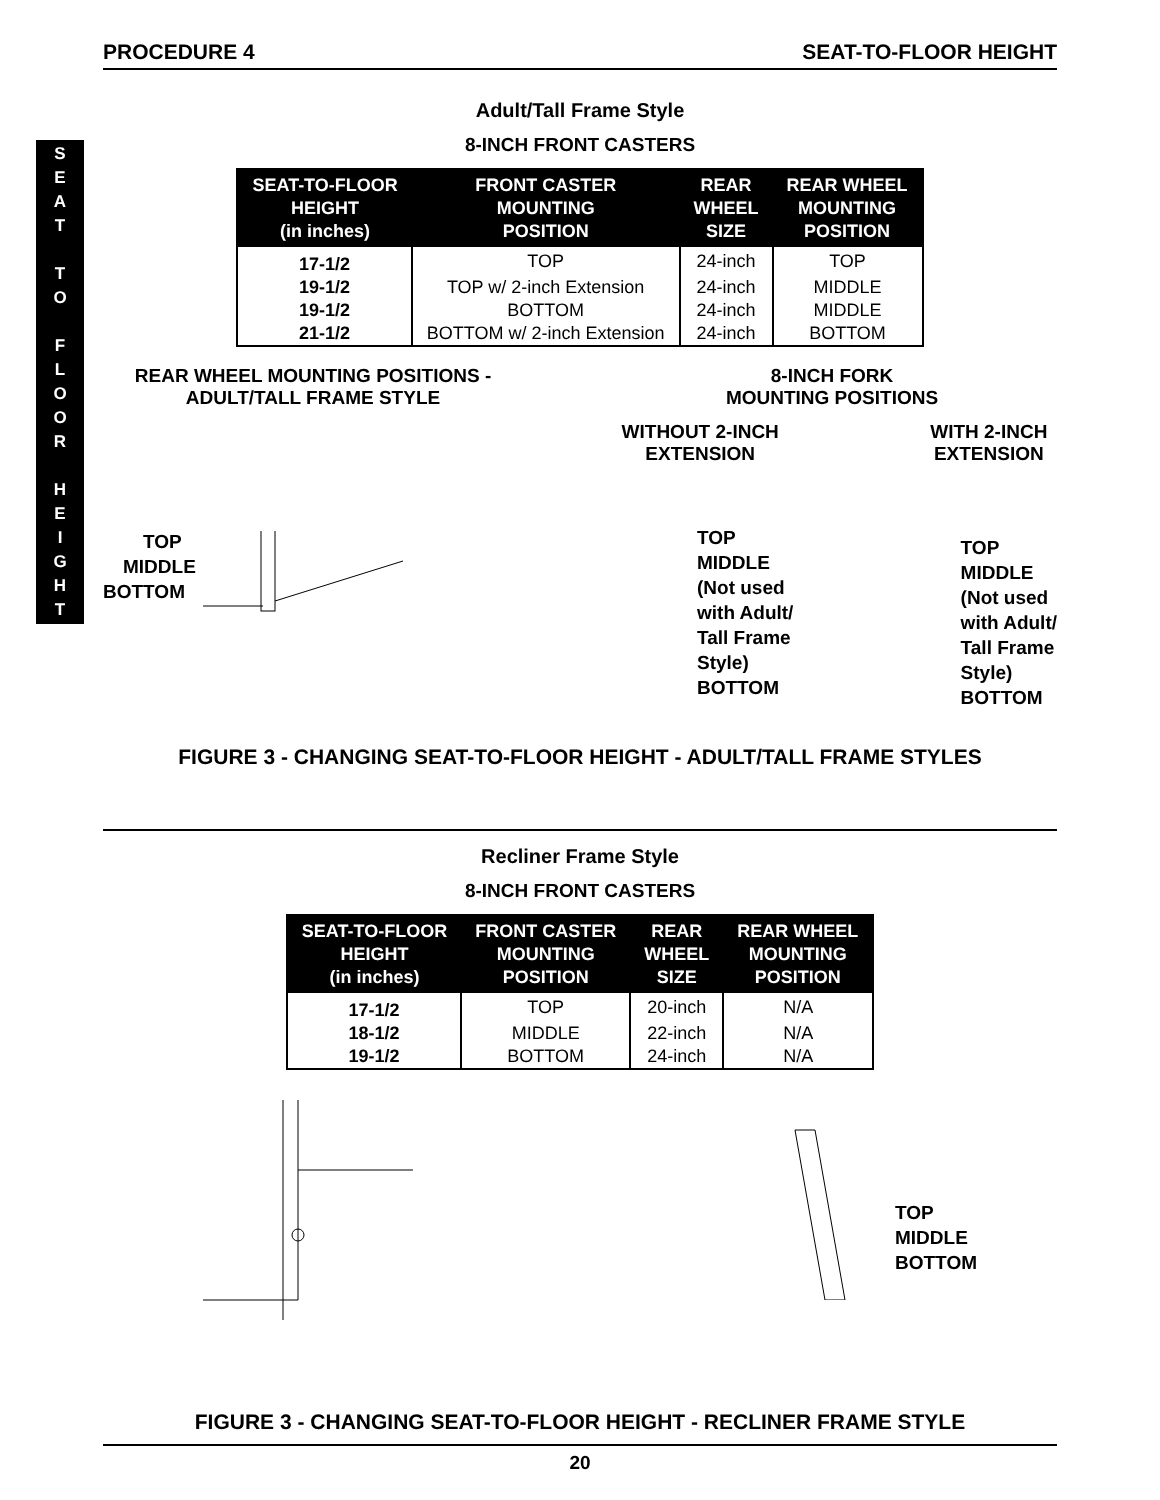PROCEDURE 4 SEAT-TO-FLOOR HEIGHT
S
E
A
T
T
O
F
L
O
O
R
H
E
I
G
H
T
Adult/Tall Frame Style
8-INCH FRONT CASTERS
| SEAT-TO-FLOOR HEIGHT (in inches) | FRONT CASTER MOUNTING POSITION | REAR WHEEL SIZE | REAR WHEEL MOUNTING POSITION |
| --- | --- | --- | --- |
| 17-1/2 | TOP | 24-inch | TOP |
| 19-1/2 | TOP w/ 2-inch Extension | 24-inch | MIDDLE |
| 19-1/2 | BOTTOM | 24-inch | MIDDLE |
| 21-1/2 | BOTTOM w/ 2-inch Extension | 24-inch | BOTTOM |
REAR WHEEL MOUNTING POSITIONS -
ADULT/TALL FRAME STYLE
TOP
MIDDLE
BOTTOM
8-INCH FORK
MOUNTING POSITIONS
WITHOUT 2-INCH
EXTENSION
TOP
MIDDLE
(Not used
with Adult/
Tall Frame
Style)
BOTTOM
WITH 2-INCH
EXTENSION
TOP
MIDDLE
(Not used
with Adult/
Tall Frame
Style)
BOTTOM
FIGURE 3 - CHANGING SEAT-TO-FLOOR HEIGHT - ADULT/TALL FRAME STYLES
Recliner Frame Style
8-INCH FRONT CASTERS
| SEAT-TO-FLOOR HEIGHT (in inches) | FRONT CASTER MOUNTING POSITION | REAR WHEEL SIZE | REAR WHEEL MOUNTING POSITION |
| --- | --- | --- | --- |
| 17-1/2 | TOP | 20-inch | N/A |
| 18-1/2 | MIDDLE | 22-inch | N/A |
| 19-1/2 | BOTTOM | 24-inch | N/A |
TOP
MIDDLE
BOTTOM
FIGURE 3 - CHANGING SEAT-TO-FLOOR HEIGHT - RECLINER FRAME STYLE
20